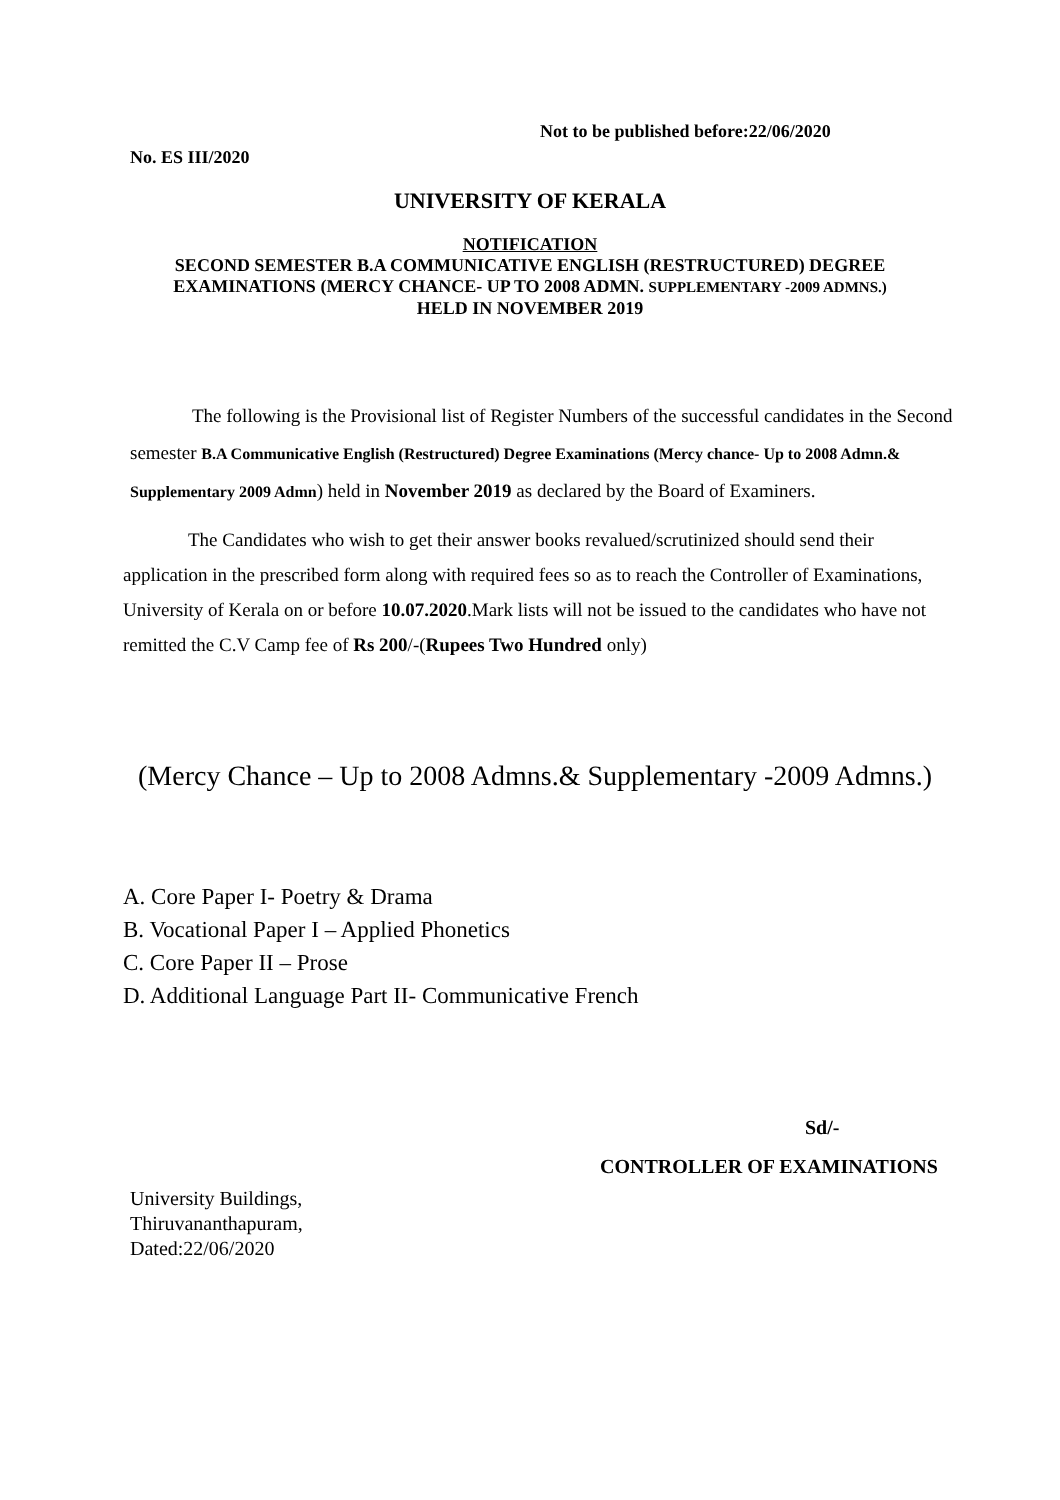Not to be published before:22/06/2020
No. ES III/2020
UNIVERSITY OF KERALA
NOTIFICATION
SECOND SEMESTER B.A COMMUNICATIVE ENGLISH (RESTRUCTURED) DEGREE
EXAMINATIONS (MERCY CHANCE- UP TO 2008 ADMN. SUPPLEMENTARY -2009 ADMNS.)
HELD IN NOVEMBER 2019
The following is the Provisional list of Register Numbers of the successful candidates in the Second semester B.A Communicative English (Restructured) Degree Examinations (Mercy chance- Up to 2008 Admn.& Supplementary 2009 Admn) held in November 2019 as declared by the Board of Examiners.
The Candidates who wish to get their answer books revalued/scrutinized should send their application in the prescribed form along with required fees so as to reach the Controller of Examinations, University of Kerala on or before 10.07.2020.Mark lists will not be issued to the candidates who have not remitted the C.V Camp fee of Rs 200/-(Rupees Two Hundred only)
(Mercy Chance – Up to 2008 Admns.& Supplementary -2009 Admns.)
A. Core Paper I- Poetry & Drama
B. Vocational Paper I – Applied Phonetics
C. Core Paper II – Prose
D. Additional Language Part II- Communicative French
Sd/-
CONTROLLER OF EXAMINATIONS
University Buildings,
Thiruvananthapuram,
Dated:22/06/2020